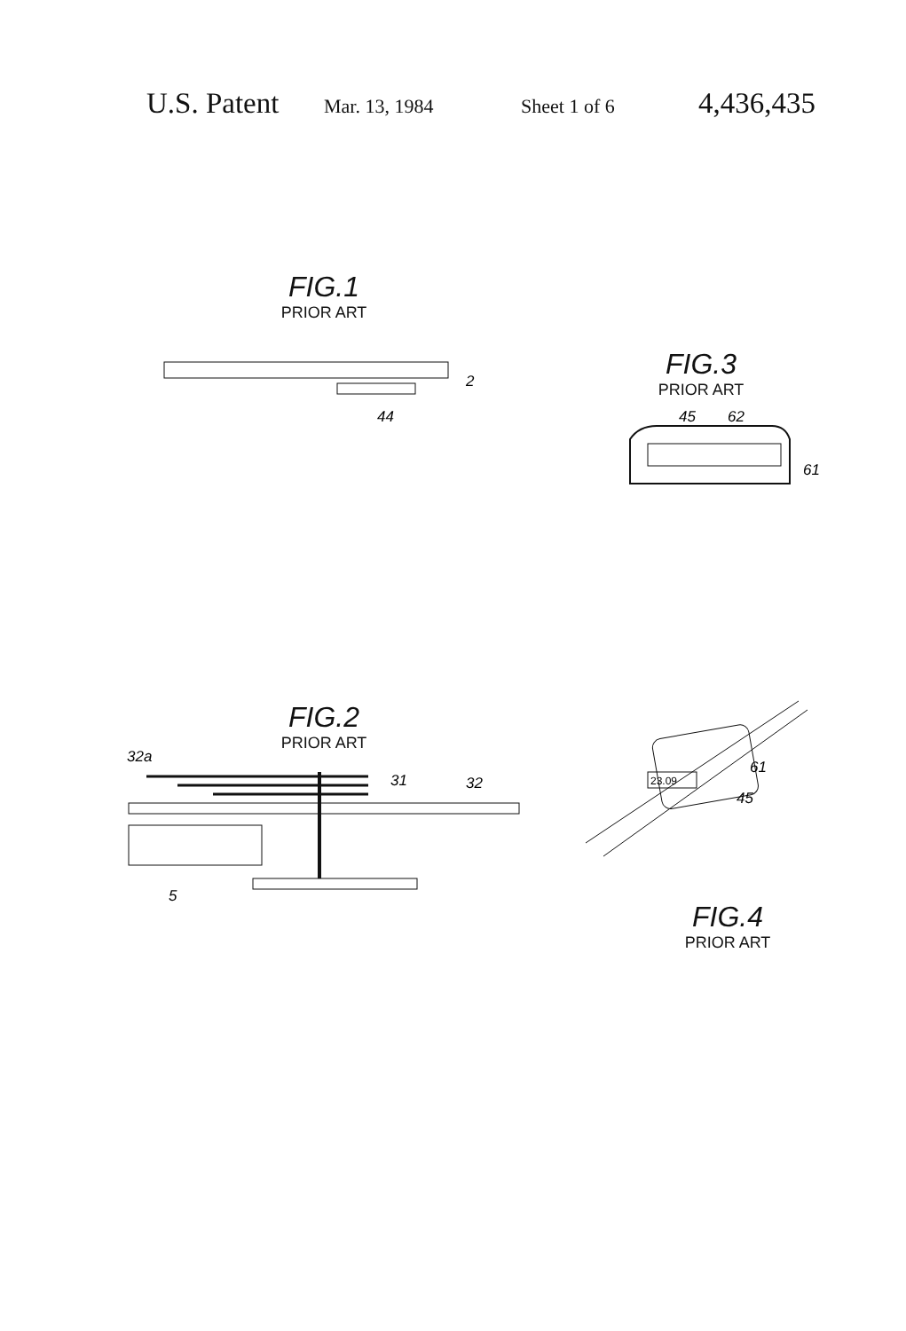U.S. Patent Mar. 13, 1984 Sheet 1 of 6 4,436,435
FIG.1
PRIOR ART
2
44
FIG.3
PRIOR ART
45
62
61
FIG.2
PRIOR ART
32a
31
32
5
23.09
61
45
FIG.4
PRIOR ART